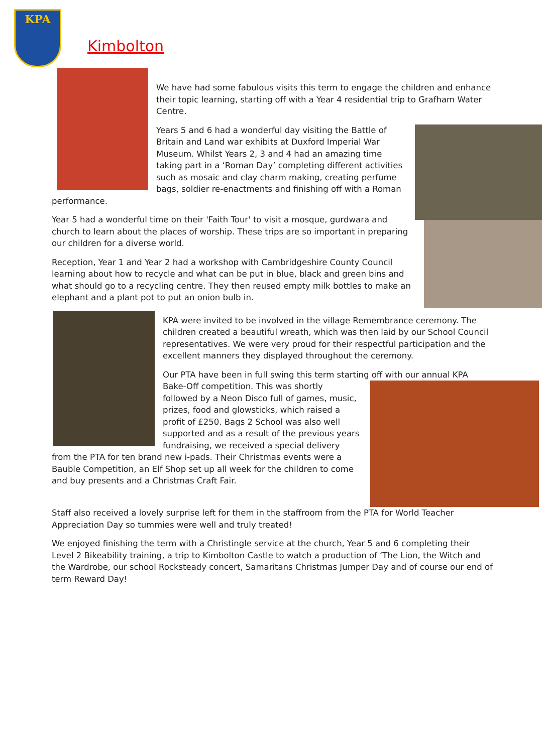KPA
Kimbolton
We have had some fabulous visits this term to engage the children and enhance their topic learning, starting off with a Year 4 residential trip to Grafham Water Centre.
Years 5 and 6 had a wonderful day visiting the Battle of Britain and Land war exhibits at Duxford Imperial War Museum. Whilst Years 2, 3 and 4 had an amazing time taking part in a ‘Roman Day’ completing different activities such as mosaic and clay charm making, creating perfume bags, soldier re-enactments and finishing off with a Roman performance.
Year 5 had a wonderful time on their 'Faith Tour' to visit a mosque, gurdwara and church to learn about the places of worship. These trips are so important in preparing our children for a diverse world.
Reception, Year 1 and Year 2 had a workshop with Cambridgeshire County Council learning about how to recycle and what can be put in blue, black and green bins and what should go to a recycling centre. They then reused empty milk bottles to make an elephant and a plant pot to put an onion bulb in.
KPA were invited to be involved in the village Remembrance ceremony. The children created a beautiful wreath, which was then laid by our School Council representatives. We were very proud for their respectful participation and the excellent manners they displayed throughout the ceremony.
Our PTA have been in full swing this term starting off with our annual KPA
Bake-Off competition. This was shortly followed by a Neon Disco full of games, music, prizes, food and glowsticks, which raised a profit of £250. Bags 2 School was also well supported and as a result of the previous years fundraising, we received a special delivery from the PTA for ten brand new i-pads. Their Christmas events were a Bauble Competition, an Elf Shop set up all week for the children to come and buy presents and a Christmas Craft Fair.
Staff also received a lovely surprise left for them in the staffroom from the PTA for World Teacher Appreciation Day so tummies were well and truly treated!
We enjoyed finishing the term with a Christingle service at the church, Year 5 and 6 completing their Level 2 Bikeability training, a trip to Kimbolton Castle to watch a production of ‘The Lion, the Witch and the Wardrobe, our school Rocksteady concert, Samaritans Christmas Jumper Day and of course our end of term Reward Day!